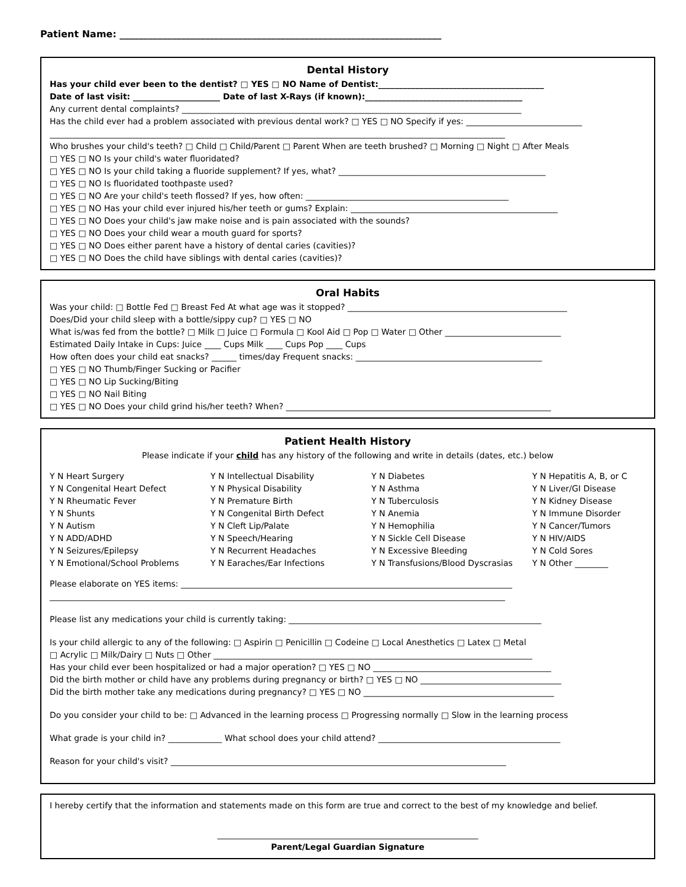Patient Name: ____________________________________________________________________
Dental History
Has your child ever been to the dentist? □ YES □ NO Name of Dentist:________________________________________
Date of last visit: _____________________ Date of last X-Rays (if known):______________________________________
Any current dental complaints? __________________________________________________________________________________
Has the child ever had a problem associated with previous dental work? □ YES □ NO Specify if yes: ____________________________
______________________________________________________________________________________________________________
Who brushes your child's teeth? □ Child □ Child/Parent □ Parent When are teeth brushed? □ Morning □ Night □ After Meals
□ YES □ NO Is your child's water fluoridated?
□ YES □ NO Is your child taking a fluoride supplement? If yes, what? __________________________________________________
□ YES □ NO Is fluoridated toothpaste used?
□ YES □ NO Are your child's teeth flossed? If yes, how often: _________________________________________________
□ YES □ NO Has your child ever injured his/her teeth or gums? Explain: __________________________________________________
□ YES □ NO Does your child's jaw make noise and is pain associated with the sounds?
□ YES □ NO Does your child wear a mouth guard for sports?
□ YES □ NO Does either parent have a history of dental caries (cavities)?
□ YES □ NO Does the child have siblings with dental caries (cavities)?
Oral Habits
Was your child: □ Bottle Fed □ Breast Fed At what age was it stopped? _____________________________________________________
Does/Did your child sleep with a bottle/sippy cup? □ YES □ NO
What is/was fed from the bottle? □ Milk □ Juice □ Formula □ Kool Aid □ Pop □ Water □ Other ____________________________
Estimated Daily Intake in Cups: Juice ____ Cups Milk ____ Cups Pop ____ Cups
How often does your child eat snacks? ______ times/day Frequent snacks: _____________________________________________
□ YES □ NO Thumb/Finger Sucking or Pacifier
□ YES □ NO Lip Sucking/Biting
□ YES □ NO Nail Biting
□ YES □ NO Does your child grind his/her teeth? When? ________________________________________________________________
Patient Health History
Please indicate if your child has any history of the following and write in details (dates, etc.) below
Y N Heart Surgery
Y N Intellectual Disability
Y N Diabetes
Y N Hepatitis A, B, or C
Y N Congenital Heart Defect
Y N Physical Disability
Y N Asthma
Y N Liver/GI Disease
Y N Rheumatic Fever
Y N Premature Birth
Y N Tuberculosis
Y N Kidney Disease
Y N Shunts
Y N Congenital Birth Defect
Y N Anemia
Y N Immune Disorder
Y N Autism
Y N Cleft Lip/Palate
Y N Hemophilia
Y N Cancer/Tumors
Y N ADD/ADHD
Y N Speech/Hearing
Y N Sickle Cell Disease
Y N HIV/AIDS
Y N Seizures/Epilepsy
Y N Recurrent Headaches
Y N Excessive Bleeding
Y N Cold Sores
Y N Emotional/School Problems
Y N Earaches/Ear Infections
Y N Transfusions/Blood Dyscrasias
Y N Other ________
Please elaborate on YES items: ________________________________________________________________________________
______________________________________________________________________________________________________________
Please list any medications your child is currently taking: _____________________________________________________________
Is your child allergic to any of the following: □ Aspirin □ Penicillin □ Codeine □ Local Anesthetics □ Latex □ Metal
□ Acrylic □ Milk/Dairy □ Nuts □ Other _____________________________________________________________________________
Has your child ever been hospitalized or had a major operation? □ YES □ NO ___________________________________________
Did the birth mother or child have any problems during pregnancy or birth? □ YES □ NO __________________________________
Did the birth mother take any medications during pregnancy? □ YES □ NO ______________________________________________
Do you consider your child to be: □ Advanced in the learning process □ Progressing normally □ Slow in the learning process
What grade is your child in? _____________ What school does your child attend? ____________________________________________
Reason for your child's visit? _________________________________________________________________________________
I hereby certify that the information and statements made on this form are true and correct to the best of my knowledge and belief.
_______________________________________________________________
Parent/Legal Guardian Signature